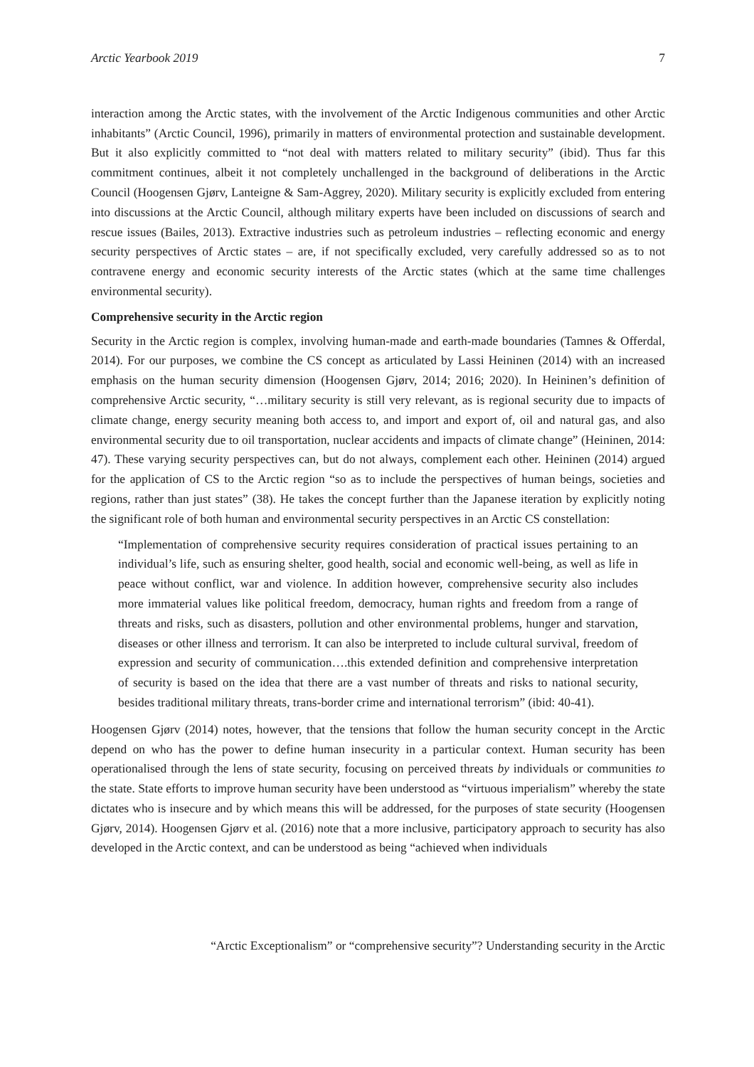Arctic Yearbook 2019 7
interaction among the Arctic states, with the involvement of the Arctic Indigenous communities and other Arctic inhabitants” (Arctic Council, 1996), primarily in matters of environmental protection and sustainable development. But it also explicitly committed to “not deal with matters related to military security” (ibid). Thus far this commitment continues, albeit it not completely unchallenged in the background of deliberations in the Arctic Council (Hoogensen Gjørv, Lanteigne & Sam-Aggrey, 2020). Military security is explicitly excluded from entering into discussions at the Arctic Council, although military experts have been included on discussions of search and rescue issues (Bailes, 2013). Extractive industries such as petroleum industries – reflecting economic and energy security perspectives of Arctic states – are, if not specifically excluded, very carefully addressed so as to not contravene energy and economic security interests of the Arctic states (which at the same time challenges environmental security).
Comprehensive security in the Arctic region
Security in the Arctic region is complex, involving human-made and earth-made boundaries (Tamnes & Offerdal, 2014). For our purposes, we combine the CS concept as articulated by Lassi Heininen (2014) with an increased emphasis on the human security dimension (Hoogensen Gjørv, 2014; 2016; 2020). In Heininen’s definition of comprehensive Arctic security, “…military security is still very relevant, as is regional security due to impacts of climate change, energy security meaning both access to, and import and export of, oil and natural gas, and also environmental security due to oil transportation, nuclear accidents and impacts of climate change” (Heininen, 2014: 47). These varying security perspectives can, but do not always, complement each other. Heininen (2014) argued for the application of CS to the Arctic region “so as to include the perspectives of human beings, societies and regions, rather than just states” (38). He takes the concept further than the Japanese iteration by explicitly noting the significant role of both human and environmental security perspectives in an Arctic CS constellation:
“Implementation of comprehensive security requires consideration of practical issues pertaining to an individual’s life, such as ensuring shelter, good health, social and economic well-being, as well as life in peace without conflict, war and violence. In addition however, comprehensive security also includes more immaterial values like political freedom, democracy, human rights and freedom from a range of threats and risks, such as disasters, pollution and other environmental problems, hunger and starvation, diseases or other illness and terrorism. It can also be interpreted to include cultural survival, freedom of expression and security of communication….this extended definition and comprehensive interpretation of security is based on the idea that there are a vast number of threats and risks to national security, besides traditional military threats, trans-border crime and international terrorism” (ibid: 40-41).
Hoogensen Gjørv (2014) notes, however, that the tensions that follow the human security concept in the Arctic depend on who has the power to define human insecurity in a particular context. Human security has been operationalised through the lens of state security, focusing on perceived threats by individuals or communities to the state. State efforts to improve human security have been understood as “virtuous imperialism” whereby the state dictates who is insecure and by which means this will be addressed, for the purposes of state security (Hoogensen Gjørv, 2014). Hoogensen Gjørv et al. (2016) note that a more inclusive, participatory approach to security has also developed in the Arctic context, and can be understood as being “achieved when individuals
“Arctic Exceptionalism” or “comprehensive security”? Understanding security in the Arctic